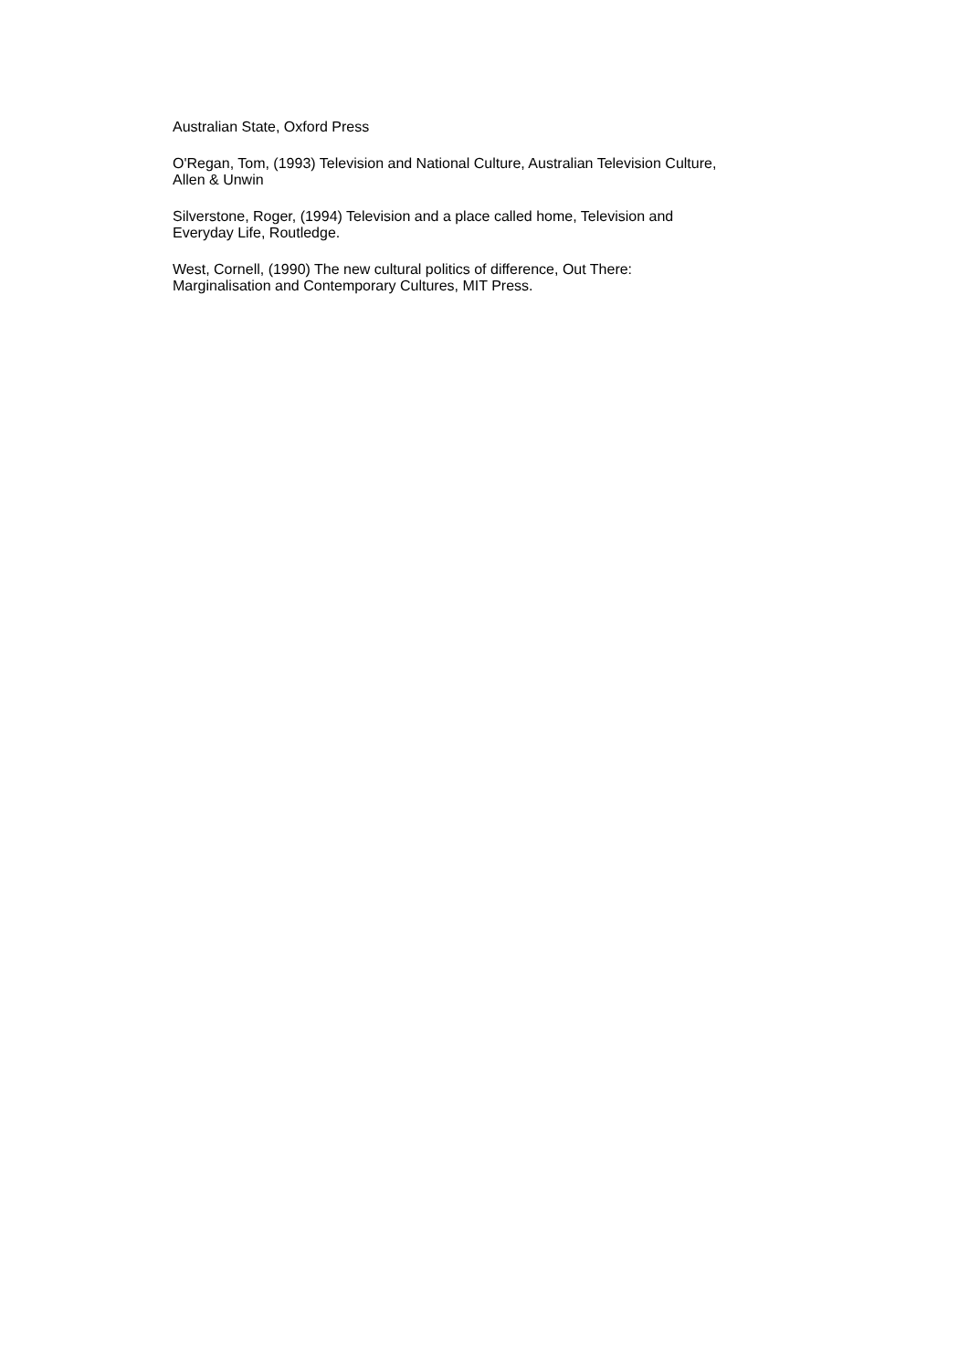Australian State, Oxford Press
O'Regan, Tom, (1993) Television and National Culture, Australian Television Culture,
Allen & Unwin
Silverstone, Roger, (1994) Television and a place called home, Television and
Everyday Life, Routledge.
West, Cornell, (1990) The new cultural politics of difference, Out There:
Marginalisation and Contemporary Cultures, MIT Press.